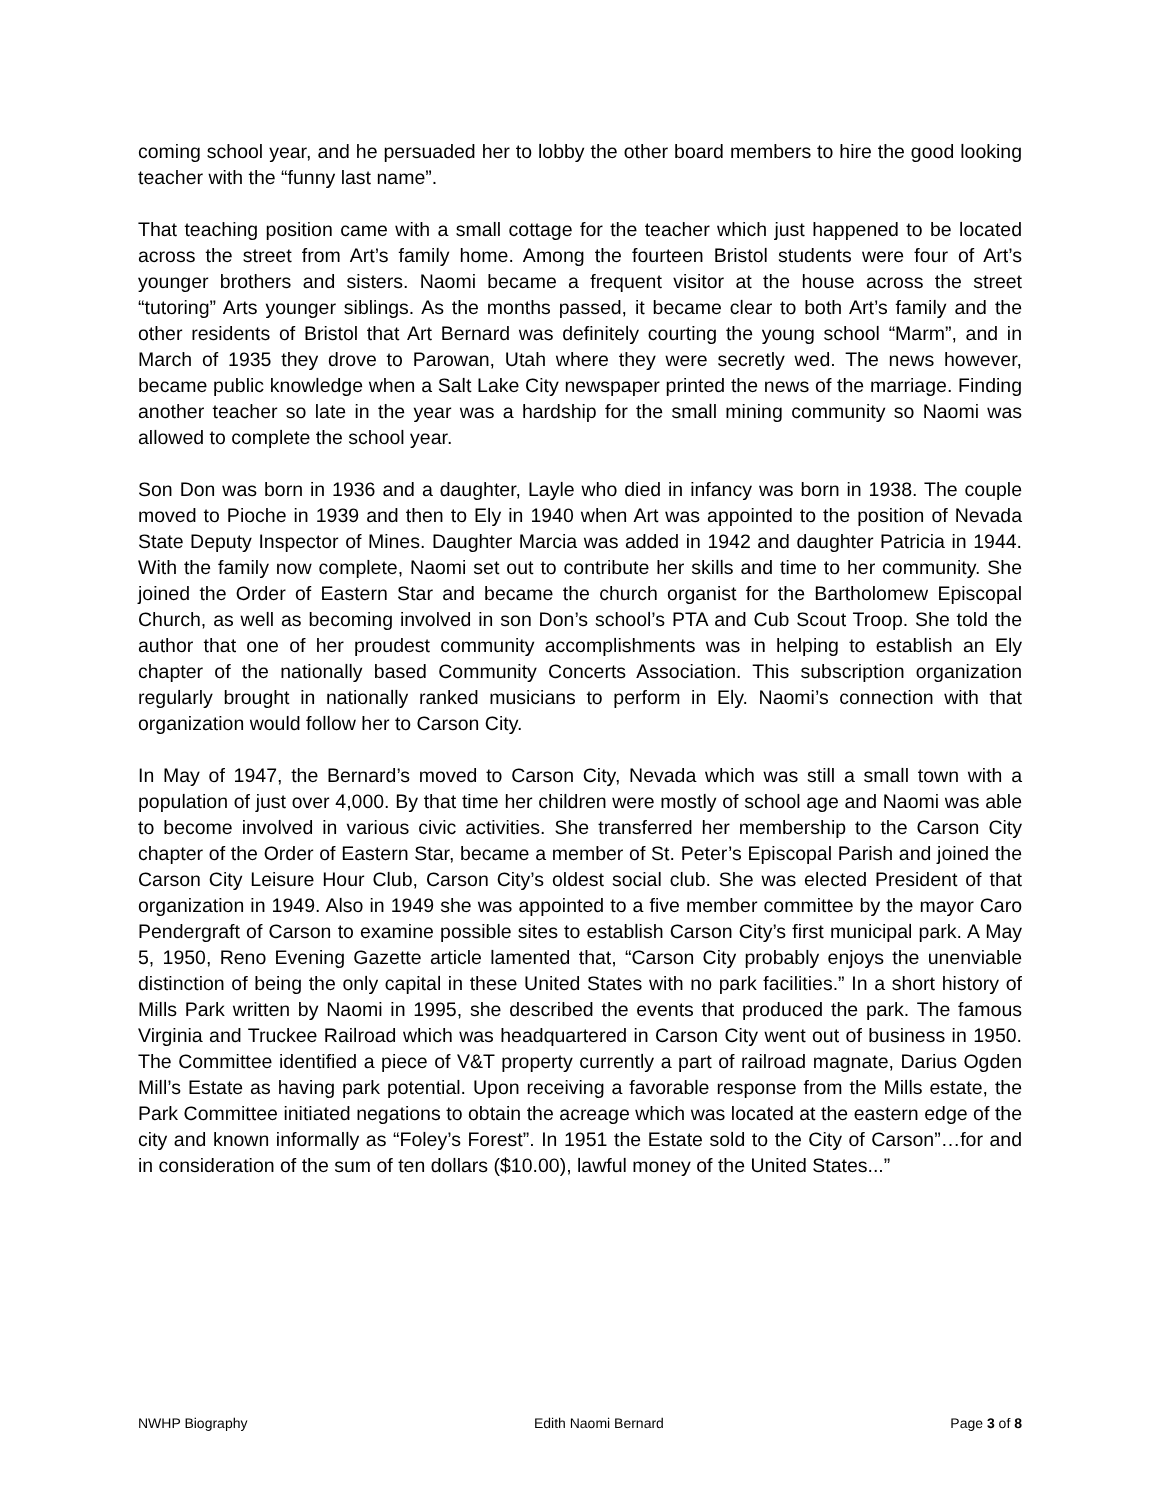coming school year, and he persuaded her to lobby the other board members to hire the good looking teacher with the “funny last name”.
That teaching position came with a small cottage for the teacher which just happened to be located across the street from Art’s family home. Among the fourteen Bristol students were four of Art’s younger brothers and sisters. Naomi became a frequent visitor at the house across the street “tutoring” Arts younger siblings. As the months passed, it became clear to both Art’s family and the other residents of Bristol that Art Bernard was definitely courting the young school “Marm”, and in March of 1935 they drove to Parowan, Utah where they were secretly wed. The news however, became public knowledge when a Salt Lake City newspaper printed the news of the marriage. Finding another teacher so late in the year was a hardship for the small mining community so Naomi was allowed to complete the school year.
Son Don was born in 1936 and a daughter, Layle who died in infancy was born in 1938. The couple moved to Pioche in 1939 and then to Ely in 1940 when Art was appointed to the position of Nevada State Deputy Inspector of Mines. Daughter Marcia was added in 1942 and daughter Patricia in 1944. With the family now complete, Naomi set out to contribute her skills and time to her community. She joined the Order of Eastern Star and became the church organist for the Bartholomew Episcopal Church, as well as becoming involved in son Don’s school’s PTA and Cub Scout Troop. She told the author that one of her proudest community accomplishments was in helping to establish an Ely chapter of the nationally based Community Concerts Association. This subscription organization regularly brought in nationally ranked musicians to perform in Ely. Naomi’s connection with that organization would follow her to Carson City.
In May of 1947, the Bernard’s moved to Carson City, Nevada which was still a small town with a population of just over 4,000. By that time her children were mostly of school age and Naomi was able to become involved in various civic activities. She transferred her membership to the Carson City chapter of the Order of Eastern Star, became a member of St. Peter’s Episcopal Parish and joined the Carson City Leisure Hour Club, Carson City’s oldest social club. She was elected President of that organization in 1949. Also in 1949 she was appointed to a five member committee by the mayor Caro Pendergraft of Carson to examine possible sites to establish Carson City’s first municipal park. A May 5, 1950, Reno Evening Gazette article lamented that, “Carson City probably enjoys the unenviable distinction of being the only capital in these United States with no park facilities.” In a short history of Mills Park written by Naomi in 1995, she described the events that produced the park. The famous Virginia and Truckee Railroad which was headquartered in Carson City went out of business in 1950. The Committee identified a piece of V&T property currently a part of railroad magnate, Darius Ogden Mill’s Estate as having park potential. Upon receiving a favorable response from the Mills estate, the Park Committee initiated negations to obtain the acreage which was located at the eastern edge of the city and known informally as “Foley’s Forest”. In 1951 the Estate sold to the City of Carson”…for and in consideration of the sum of ten dollars ($10.00), lawful money of the United States...”
NWHP Biography Edith Naomi Bernard Page 3 of 8